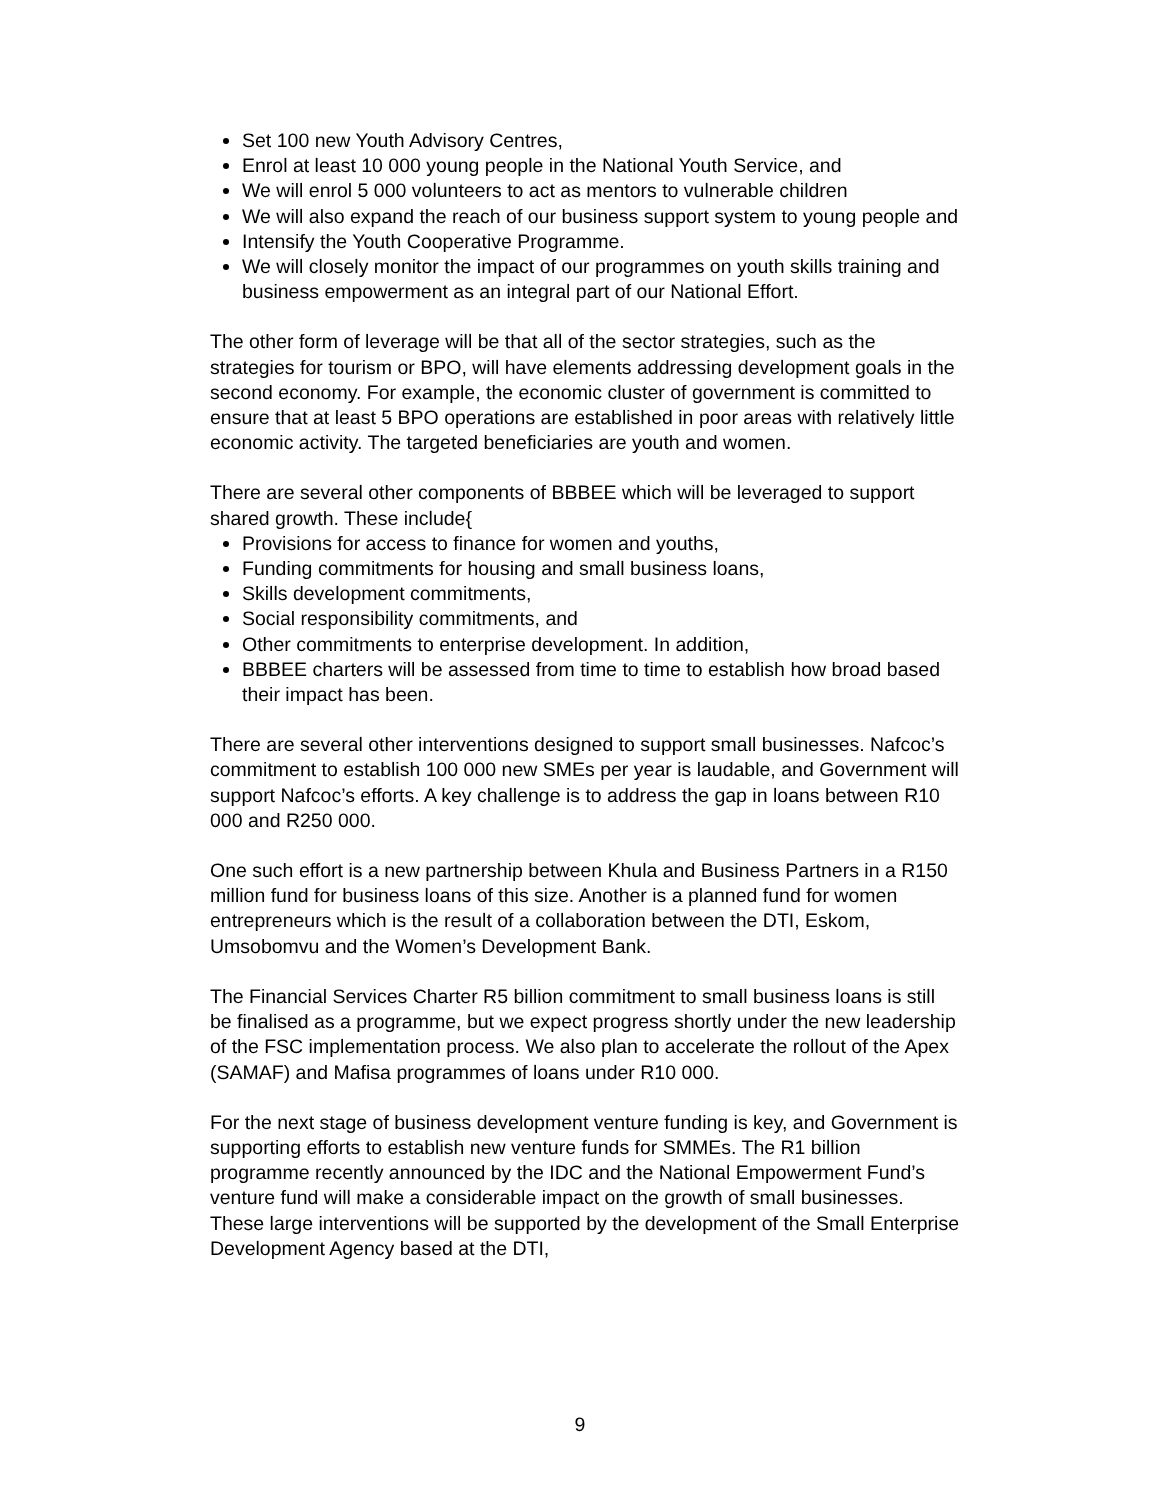Set 100 new Youth Advisory Centres,
Enrol at least 10 000 young people in the National Youth Service, and
We will enrol 5 000 volunteers to act as mentors to vulnerable children
We will also expand the reach of our business support system to young people and
Intensify the Youth Cooperative Programme.
We will closely monitor the impact of our programmes on youth skills training and business empowerment as an integral part of our National Effort.
The other form of leverage will be that all of the sector strategies, such as the strategies for tourism or BPO, will have elements addressing development goals in the second economy. For example, the economic cluster of government is committed to ensure that at least 5 BPO operations are established in poor areas with relatively little economic activity. The targeted beneficiaries are youth and women.
There are several other components of BBBEE which will be leveraged to support shared growth. These include{
Provisions for access to finance for women and youths,
Funding commitments for housing and small business loans,
Skills development commitments,
Social responsibility commitments, and
Other commitments to enterprise development. In addition,
BBBEE charters will be assessed from time to time to establish how broad based their impact has been.
There are several other interventions designed to support small businesses. Nafcoc’s commitment to establish 100 000 new SMEs per year is laudable, and Government will support Nafcoc’s efforts. A key challenge is to address the gap in loans between R10 000 and R250 000.
One such effort is a new partnership between Khula and Business Partners in a R150 million fund for business loans of this size. Another is a planned fund for women entrepreneurs which is the result of a collaboration between the DTI, Eskom, Umsobomvu and the Women’s Development Bank.
The Financial Services Charter R5 billion commitment to small business loans is still be finalised as a programme, but we expect progress shortly under the new leadership of the FSC implementation process. We also plan to accelerate the rollout of the Apex (SAMAF) and Mafisa programmes of loans under R10 000.
For the next stage of business development venture funding is key, and Government is supporting efforts to establish new venture funds for SMMEs. The R1 billion programme recently announced by the IDC and the National Empowerment Fund’s venture fund will make a considerable impact on the growth of small businesses. These large interventions will be supported by the development of the Small Enterprise Development Agency based at the DTI,
9